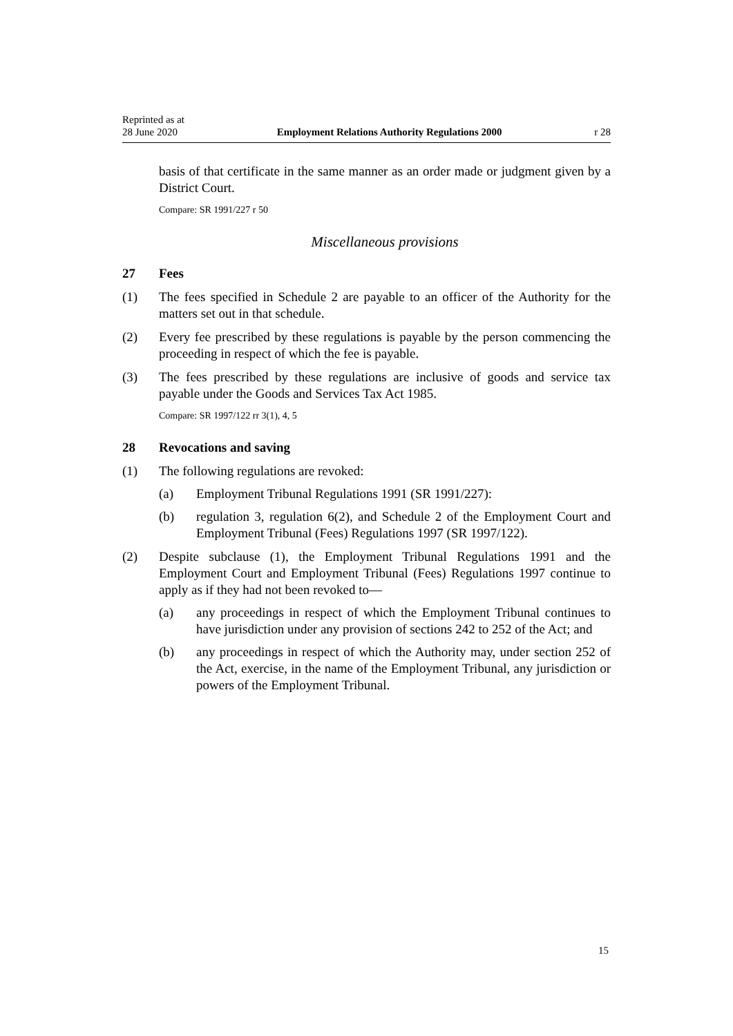Reprinted as at
28 June 2020 Employment Relations Authority Regulations 2000 r 28
basis of that certificate in the same manner as an order made or judgment given by a District Court.
Compare: SR 1991/227 r 50
Miscellaneous provisions
27 Fees
(1) The fees specified in Schedule 2 are payable to an officer of the Authority for the matters set out in that schedule.
(2) Every fee prescribed by these regulations is payable by the person commencing the proceeding in respect of which the fee is payable.
(3) The fees prescribed by these regulations are inclusive of goods and service tax payable under the Goods and Services Tax Act 1985.
Compare: SR 1997/122 rr 3(1), 4, 5
28 Revocations and saving
(1) The following regulations are revoked:
(a) Employment Tribunal Regulations 1991 (SR 1991/227):
(b) regulation 3, regulation 6(2), and Schedule 2 of the Employment Court and Employment Tribunal (Fees) Regulations 1997 (SR 1997/122).
(2) Despite subclause (1), the Employment Tribunal Regulations 1991 and the Employment Court and Employment Tribunal (Fees) Regulations 1997 continue to apply as if they had not been revoked to—
(a) any proceedings in respect of which the Employment Tribunal continues to have jurisdiction under any provision of sections 242 to 252 of the Act; and
(b) any proceedings in respect of which the Authority may, under section 252 of the Act, exercise, in the name of the Employment Tribunal, any jurisdiction or powers of the Employment Tribunal.
15